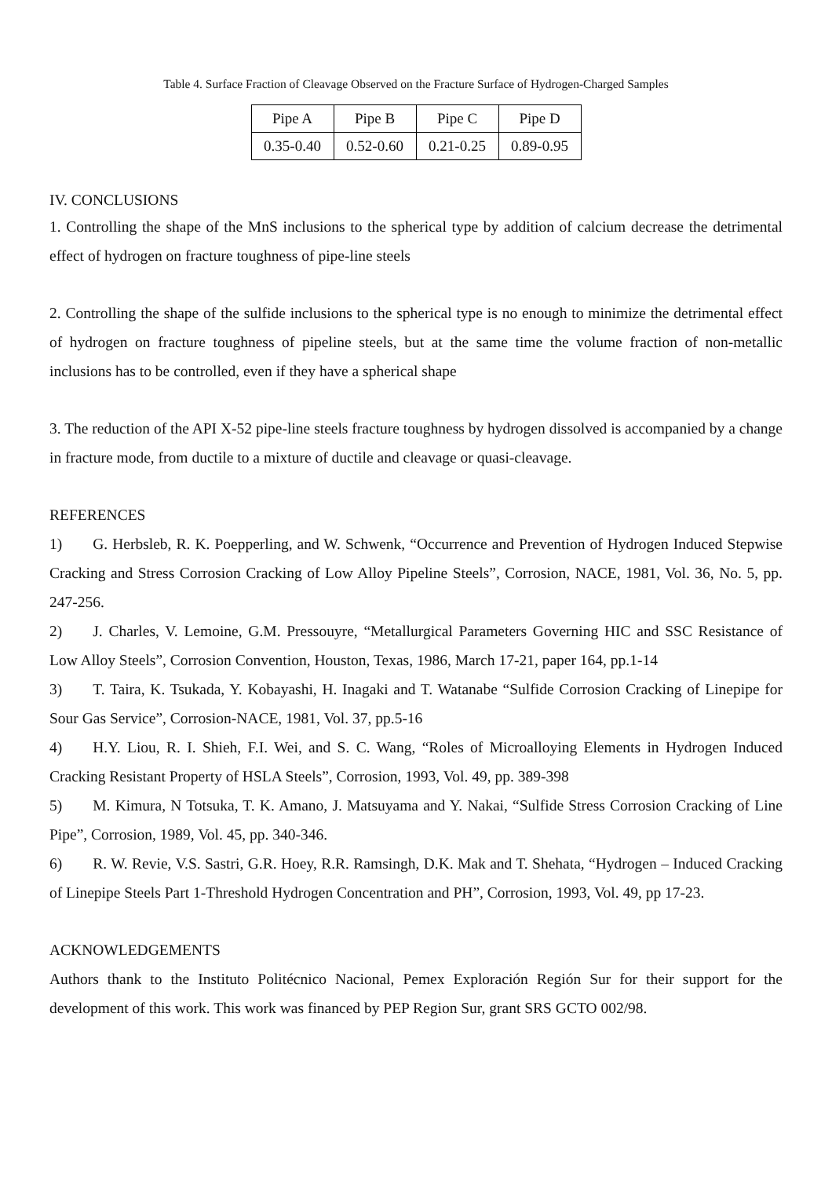Table 4. Surface Fraction of Cleavage Observed on the Fracture Surface of Hydrogen-Charged Samples
| Pipe A | Pipe B | Pipe C | Pipe D |
| --- | --- | --- | --- |
| 0.35-0.40 | 0.52-0.60 | 0.21-0.25 | 0.89-0.95 |
IV. CONCLUSIONS
1. Controlling the shape of the MnS inclusions to the spherical type by addition of calcium decrease the detrimental effect of hydrogen on fracture toughness of pipe-line steels
2. Controlling the shape of the sulfide inclusions to the spherical type is no enough to minimize the detrimental effect of hydrogen on fracture toughness of pipeline steels, but at the same time the volume fraction of non-metallic inclusions has to be controlled, even if they have a spherical shape
3. The reduction of the API X-52 pipe-line steels fracture toughness by hydrogen dissolved is accompanied by a change in fracture mode, from ductile to a mixture of ductile and cleavage or quasi-cleavage.
REFERENCES
1)  G. Herbsleb, R. K. Poepperling, and W. Schwenk, “Occurrence and Prevention of Hydrogen Induced Stepwise Cracking and Stress Corrosion Cracking of Low Alloy Pipeline Steels”, Corrosion, NACE, 1981, Vol. 36, No. 5, pp. 247-256.
2)  J. Charles, V. Lemoine, G.M. Pressouyre, “Metallurgical Parameters Governing HIC and SSC Resistance of Low Alloy Steels”, Corrosion Convention, Houston, Texas, 1986, March 17-21, paper 164, pp.1-14
3)  T. Taira, K. Tsukada, Y. Kobayashi, H. Inagaki and T. Watanabe “Sulfide Corrosion Cracking of Linepipe for Sour Gas Service”, Corrosion-NACE, 1981, Vol. 37, pp.5-16
4)  H.Y. Liou, R. I. Shieh, F.I. Wei, and S. C. Wang, “Roles of Microalloying Elements in Hydrogen Induced Cracking Resistant Property of HSLA Steels”, Corrosion, 1993, Vol. 49, pp. 389-398
5)  M. Kimura, N Totsuka, T. K. Amano, J. Matsuyama and Y. Nakai, “Sulfide Stress Corrosion Cracking of Line Pipe”, Corrosion, 1989, Vol. 45, pp. 340-346.
6)  R. W. Revie, V.S. Sastri, G.R. Hoey, R.R. Ramsingh, D.K. Mak and T. Shehata, “Hydrogen – Induced Cracking of Linepipe Steels Part 1-Threshold Hydrogen Concentration and PH”, Corrosion, 1993, Vol. 49, pp 17-23.
ACKNOWLEDGEMENTS
Authors thank to the Instituto Politécnico Nacional, Pemex Exploración Región Sur for their support for the development of this work. This work was financed by PEP Region Sur, grant SRS GCTO 002/98.